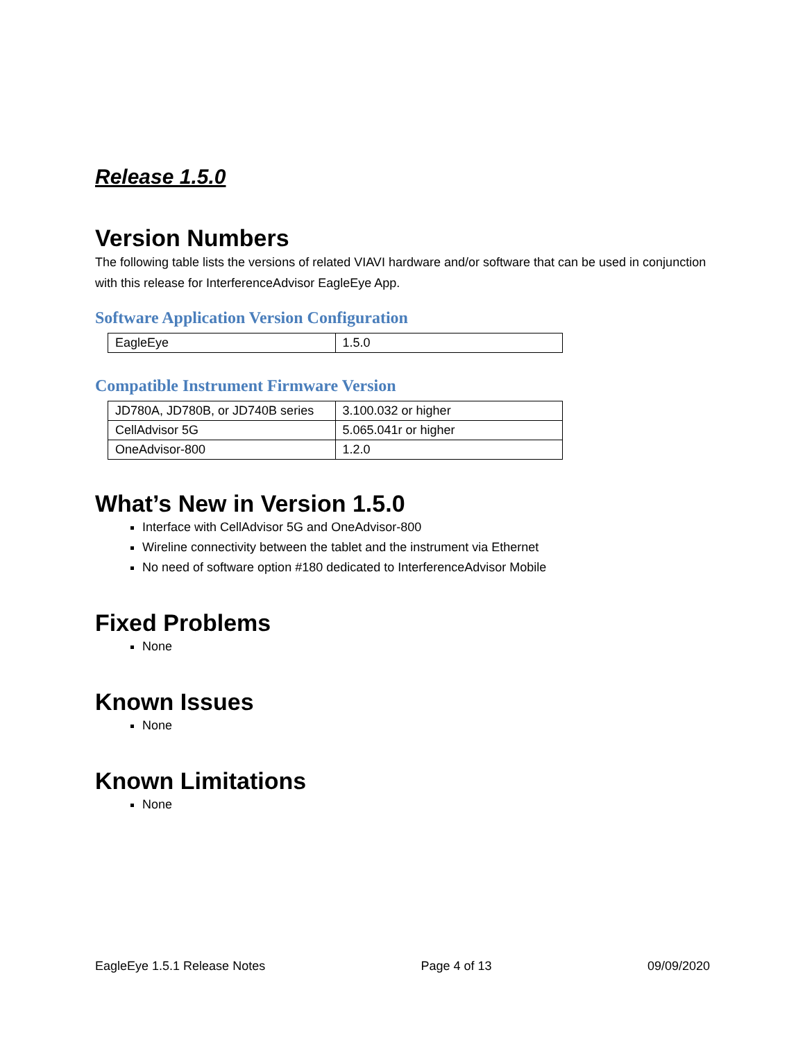Release 1.5.0
Version Numbers
The following table lists the versions of related VIAVI hardware and/or software that can be used in conjunction with this release for InterferenceAdvisor EagleEye App.
Software Application Version Configuration
| EagleEye | 1.5.0 |
Compatible Instrument Firmware Version
| JD780A, JD780B, or JD740B series | 3.100.032 or higher |
| CellAdvisor 5G | 5.065.041r or higher |
| OneAdvisor-800 | 1.2.0 |
What’s New in Version 1.5.0
Interface with CellAdvisor 5G and OneAdvisor-800
Wireline connectivity between the tablet and the instrument via Ethernet
No need of software option #180 dedicated to InterferenceAdvisor Mobile
Fixed Problems
None
Known Issues
None
Known Limitations
None
EagleEye 1.5.1 Release Notes Page 4 of 13 09/09/2020